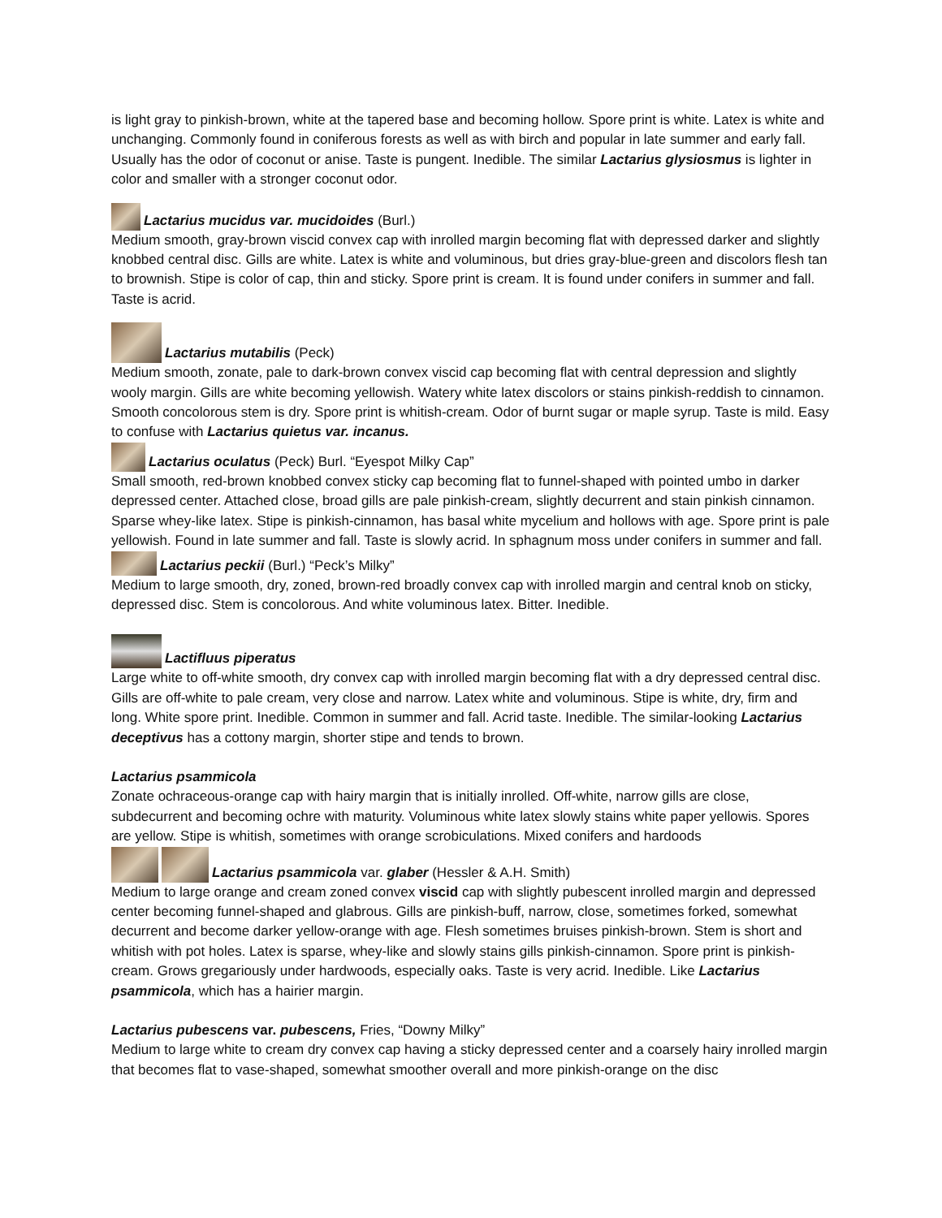is light gray to pinkish-brown, white at the tapered base and becoming hollow. Spore print is white. Latex is white and unchanging. Commonly found in coniferous forests as well as with birch and popular in late summer and early fall. Usually has the odor of coconut or anise. Taste is pungent. Inedible. The similar Lactarius glysiosmus is lighter in color and smaller with a stronger coconut odor.
Lactarius mucidus var. mucidoides (Burl.)
Medium smooth, gray-brown viscid convex cap with inrolled margin becoming flat with depressed darker and slightly knobbed central disc. Gills are white. Latex is white and voluminous, but dries gray-blue-green and discolors flesh tan to brownish. Stipe is color of cap, thin and sticky. Spore print is cream. It is found under conifers in summer and fall. Taste is acrid.
Lactarius mutabilis (Peck)
Medium smooth, zonate, pale to dark-brown convex viscid cap becoming flat with central depression and slightly wooly margin. Gills are white becoming yellowish. Watery white latex discolors or stains pinkish-reddish to cinnamon. Smooth concolorous stem is dry. Spore print is whitish-cream. Odor of burnt sugar or maple syrup. Taste is mild. Easy to confuse with Lactarius quietus var. incanus.
Lactarius oculatus (Peck) Burl. “Eyespot Milky Cap”
Small smooth, red-brown knobbed convex sticky cap becoming flat to funnel-shaped with pointed umbo in darker depressed center. Attached close, broad gills are pale pinkish-cream, slightly decurrent and stain pinkish cinnamon. Sparse whey-like latex. Stipe is pinkish-cinnamon, has basal white mycelium and hollows with age. Spore print is pale yellowish. Found in late summer and fall. Taste is slowly acrid. In sphagnum moss under conifers in summer and fall.
Lactarius peckii (Burl.) “Peck’s Milky”
Medium to large smooth, dry, zoned, brown-red broadly convex cap with inrolled margin and central knob on sticky, depressed disc. Stem is concolorous. And white voluminous latex. Bitter. Inedible.
Lactifluus piperatus
Large white to off-white smooth, dry convex cap with inrolled margin becoming flat with a dry depressed central disc. Gills are off-white to pale cream, very close and narrow. Latex white and voluminous. Stipe is white, dry, firm and long. White spore print. Inedible. Common in summer and fall. Acrid taste. Inedible. The similar-looking Lactarius deceptivus has a cottony margin, shorter stipe and tends to brown.
Lactarius psammicola
Zonate ochraceous-orange cap with hairy margin that is initially inrolled. Off-white, narrow gills are close, subdecurrent and becoming ochre with maturity. Voluminous white latex slowly stains white paper yellowis. Spores are yellow. Stipe is whitish, sometimes with orange scrobiculations. Mixed conifers and hardoods
Lactarius psammicola var. glaber (Hessler & A.H. Smith)
Medium to large orange and cream zoned convex viscid cap with slightly pubescent inrolled margin and depressed center becoming funnel-shaped and glabrous. Gills are pinkish-buff, narrow, close, sometimes forked, somewhat decurrent and become darker yellow-orange with age. Flesh sometimes bruises pinkish-brown. Stem is short and whitish with pot holes. Latex is sparse, whey-like and slowly stains gills pinkish-cinnamon. Spore print is pinkish-cream. Grows gregariously under hardwoods, especially oaks. Taste is very acrid. Inedible. Like Lactarius psammicola, which has a hairier margin.
Lactarius pubescens var. pubescens, Fries, “Downy Milky”
Medium to large white to cream dry convex cap having a sticky depressed center and a coarsely hairy inrolled margin that becomes flat to vase-shaped, somewhat smoother overall and more pinkish-orange on the disc